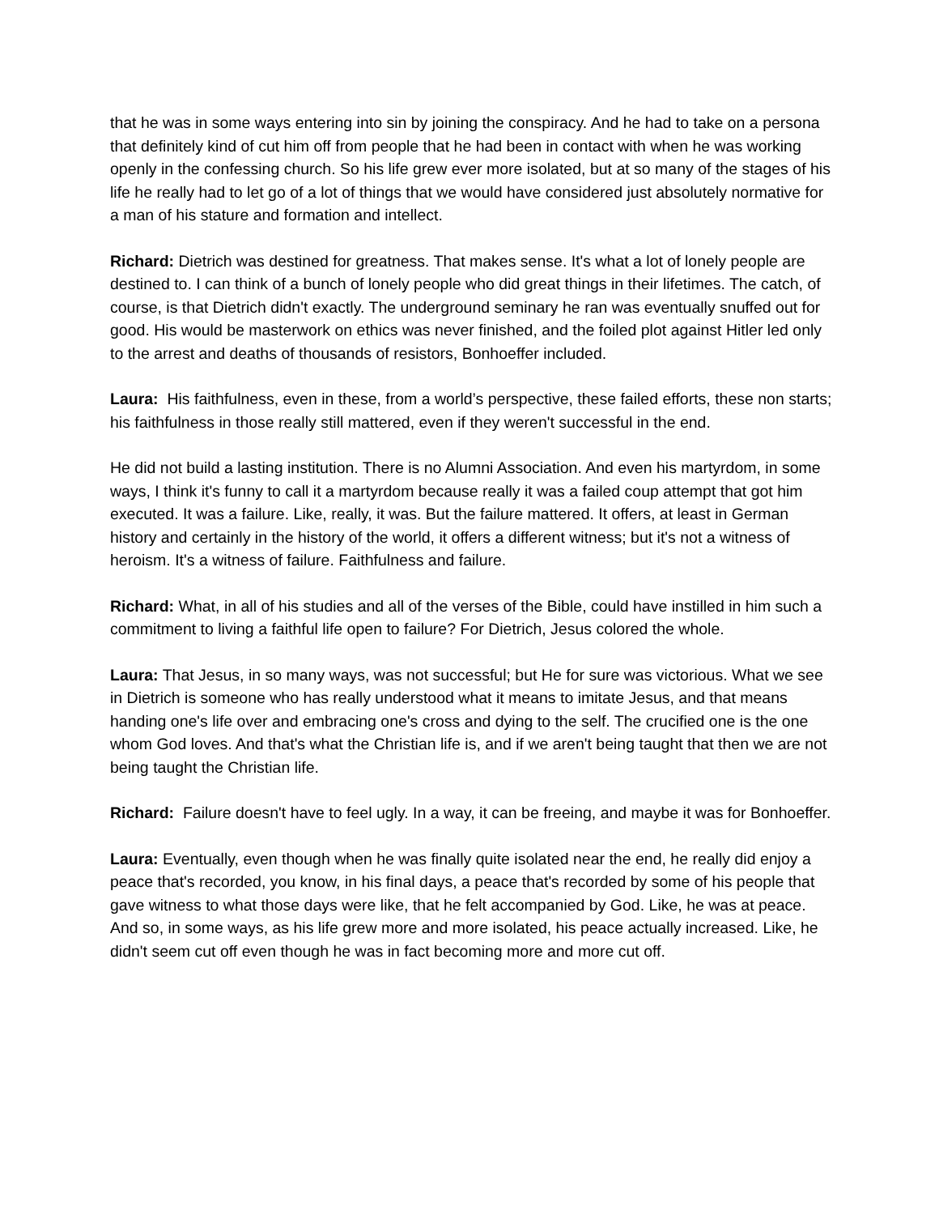that he was in some ways entering into sin by joining the conspiracy. And he had to take on a persona that definitely kind of cut him off from people that he had been in contact with when he was working openly in the confessing church. So his life grew ever more isolated, but at so many of the stages of his life he really had to let go of a lot of things that we would have considered just absolutely normative for a man of his stature and formation and intellect.
Richard: Dietrich was destined for greatness. That makes sense. It's what a lot of lonely people are destined to. I can think of a bunch of lonely people who did great things in their lifetimes. The catch, of course, is that Dietrich didn't exactly. The underground seminary he ran was eventually snuffed out for good. His would be masterwork on ethics was never finished, and the foiled plot against Hitler led only to the arrest and deaths of thousands of resistors, Bonhoeffer included.
Laura: His faithfulness, even in these, from a world’s perspective, these failed efforts, these non starts; his faithfulness in those really still mattered, even if they weren't successful in the end.
He did not build a lasting institution. There is no Alumni Association. And even his martyrdom, in some ways, I think it's funny to call it a martyrdom because really it was a failed coup attempt that got him executed. It was a failure. Like, really, it was. But the failure mattered. It offers, at least in German history and certainly in the history of the world, it offers a different witness; but it's not a witness of heroism. It's a witness of failure. Faithfulness and failure.
Richard: What, in all of his studies and all of the verses of the Bible, could have instilled in him such a commitment to living a faithful life open to failure? For Dietrich, Jesus colored the whole.
Laura: That Jesus, in so many ways, was not successful; but He for sure was victorious. What we see in Dietrich is someone who has really understood what it means to imitate Jesus, and that means handing one's life over and embracing one's cross and dying to the self. The crucified one is the one whom God loves. And that's what the Christian life is, and if we aren't being taught that then we are not being taught the Christian life.
Richard: Failure doesn't have to feel ugly. In a way, it can be freeing, and maybe it was for Bonhoeffer.
Laura: Eventually, even though when he was finally quite isolated near the end, he really did enjoy a peace that's recorded, you know, in his final days, a peace that's recorded by some of his people that gave witness to what those days were like, that he felt accompanied by God. Like, he was at peace. And so, in some ways, as his life grew more and more isolated, his peace actually increased. Like, he didn't seem cut off even though he was in fact becoming more and more cut off.